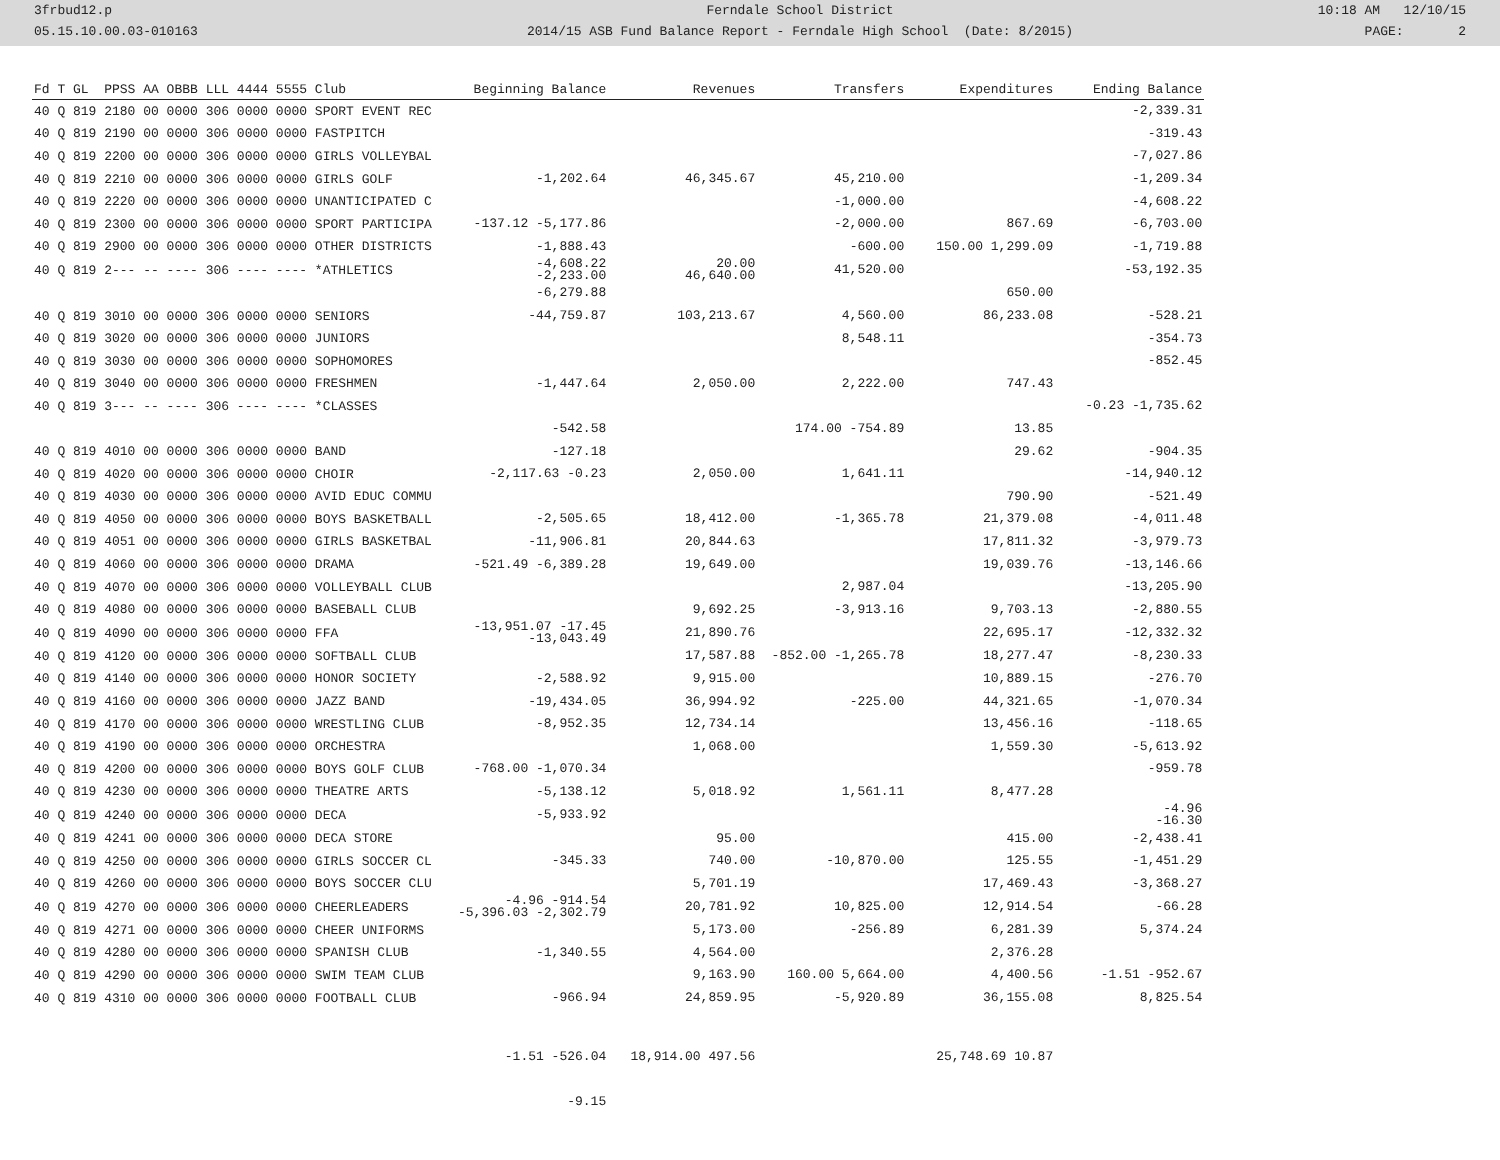3frbud12.p
05.15.10.00.03-010163
Ferndale School District
2014/15 ASB Fund Balance Report - Ferndale High School (Date: 8/2015)
10:18 AM 12/10/15
PAGE: 2
| Fd T GL PPSS AA OBBB LLL 4444 5555 Club | Beginning Balance | Revenues | Transfers | Expenditures | Ending Balance |
| --- | --- | --- | --- | --- | --- |
| 40 Q 819 2180 00 0000 306 0000 0000 SPORT EVENT REC | | | | | -2,339.31 |
| 40 Q 819 2190 00 0000 306 0000 0000 FASTPITCH | | | | | -319.43 |
| 40 Q 819 2200 00 0000 306 0000 0000 GIRLS VOLLEYBAL | | | | | -7,027.86 |
| 40 Q 819 2210 00 0000 306 0000 0000 GIRLS GOLF | -1,202.64 | 46,345.67 | 45,210.00 | | -1,209.34 |
| 40 Q 819 2220 00 0000 306 0000 0000 UNANTICIPATED C | | | -1,000.00 | | -4,608.22 |
| 40 Q 819 2300 00 0000 306 0000 0000 SPORT PARTICIPA | -137.12 -5,177.86 | | -2,000.00 | 867.69 | -6,703.00 |
| 40 Q 819 2900 00 0000 306 0000 0000 OTHER DISTRICTS | -1,888.43 | | -600.00 | 150.00 1,299.09 | -1,719.88 |
| 40 Q 819 2--- -- ---- 306 ---- ---- *ATHLETICS | -4,608.22 -2,233.00 | 20.00 46,640.00 | 41,520.00 | | -53,192.35 |
| | -6,279.88 | | | 650.00 | |
| 40 Q 819 3010 00 0000 306 0000 0000 SENIORS | -44,759.87 | 103,213.67 | 4,560.00 | 86,233.08 | -528.21 |
| 40 Q 819 3020 00 0000 306 0000 0000 JUNIORS | | | 8,548.11 | | -354.73 |
| 40 Q 819 3030 00 0000 306 0000 0000 SOPHOMORES | | | | | -852.45 |
| 40 Q 819 3040 00 0000 306 0000 0000 FRESHMEN | -1,447.64 | 2,050.00 | 2,222.00 | 747.43 | |
| 40 Q 819 3--- -- ---- 306 ---- ---- *CLASSES | | | | | -0.23 -1,735.62 |
| | -542.58 | | 174.00 -754.89 | 13.85 | |
| 40 Q 819 4010 00 0000 306 0000 0000 BAND | -127.18 | | | 29.62 | -904.35 |
| 40 Q 819 4020 00 0000 306 0000 0000 CHOIR | -2,117.63 -0.23 | 2,050.00 | 1,641.11 | | -14,940.12 |
| 40 Q 819 4030 00 0000 306 0000 0000 AVID EDUC COMMU | | | | 790.90 | -521.49 |
| 40 Q 819 4050 00 0000 306 0000 0000 BOYS BASKETBALL | -2,505.65 | 18,412.00 | -1,365.78 | 21,379.08 | -4,011.48 |
| 40 Q 819 4051 00 0000 306 0000 0000 GIRLS BASKETBAL | -11,906.81 | 20,844.63 | | 17,811.32 | -3,979.73 |
| 40 Q 819 4060 00 0000 306 0000 0000 DRAMA | -521.49 -6,389.28 | 19,649.00 | | 19,039.76 | -13,146.66 |
| 40 Q 819 4070 00 0000 306 0000 0000 VOLLEYBALL CLUB | | | 2,987.04 | | -13,205.90 |
| 40 Q 819 4080 00 0000 306 0000 0000 BASEBALL CLUB | | 9,692.25 | -3,913.16 | 9,703.13 | -2,880.55 |
| 40 Q 819 4090 00 0000 306 0000 0000 FFA | -13,951.07 -17.45 -13,043.49 | 21,890.76 | | 22,695.17 | -12,332.32 |
| 40 Q 819 4120 00 0000 306 0000 0000 SOFTBALL CLUB | | 17,587.88 | -852.00 -1,265.78 | 18,277.47 | -8,230.33 |
| 40 Q 819 4140 00 0000 306 0000 0000 HONOR SOCIETY | -2,588.92 | 9,915.00 | | 10,889.15 | -276.70 |
| 40 Q 819 4160 00 0000 306 0000 0000 JAZZ BAND | -19,434.05 | 36,994.92 | -225.00 | 44,321.65 | -1,070.34 |
| 40 Q 819 4170 00 0000 306 0000 0000 WRESTLING CLUB | -8,952.35 | 12,734.14 | | 13,456.16 | -118.65 |
| 40 Q 819 4190 00 0000 306 0000 0000 ORCHESTRA | | 1,068.00 | | 1,559.30 | -5,613.92 |
| 40 Q 819 4200 00 0000 306 0000 0000 BOYS GOLF CLUB | -768.00 -1,070.34 | | | | -959.78 |
| 40 Q 819 4230 00 0000 306 0000 0000 THEATRE ARTS | -5,138.12 | 5,018.92 | 1,561.11 | 8,477.28 | |
| 40 Q 819 4240 00 0000 306 0000 0000 DECA | -5,933.92 | | | | -4.96 -16.30 |
| 40 Q 819 4241 00 0000 306 0000 0000 DECA STORE | | 95.00 | | 415.00 | -2,438.41 |
| 40 Q 819 4250 00 0000 306 0000 0000 GIRLS SOCCER CL | -345.33 | 740.00 | -10,870.00 | 125.55 | -1,451.29 |
| 40 Q 819 4260 00 0000 306 0000 0000 BOYS SOCCER CLU | | 5,701.19 | | 17,469.43 | -3,368.27 |
| 40 Q 819 4270 00 0000 306 0000 0000 CHEERLEADERS | -4.96 -914.54 -5,396.03 -2,302.79 | 20,781.92 | 10,825.00 | 12,914.54 | -66.28 |
| 40 Q 819 4271 00 0000 306 0000 0000 CHEER UNIFORMS | | 5,173.00 | -256.89 | 6,281.39 | 5,374.24 |
| 40 Q 819 4280 00 0000 306 0000 0000 SPANISH CLUB | -1,340.55 | 4,564.00 | | 2,376.28 | |
| 40 Q 819 4290 00 0000 306 0000 0000 SWIM TEAM CLUB | | 9,163.90 | 160.00 5,664.00 | 4,400.56 | -1.51 -952.67 |
| 40 Q 819 4310 00 0000 306 0000 0000 FOOTBALL CLUB | -966.94 | 24,859.95 | -5,920.89 | 36,155.08 | 8,825.54 |
| | -1.51 -526.04 | 18,914.00 497.56 | | 25,748.69 10.87 | |
| | -9.15 | | | | |